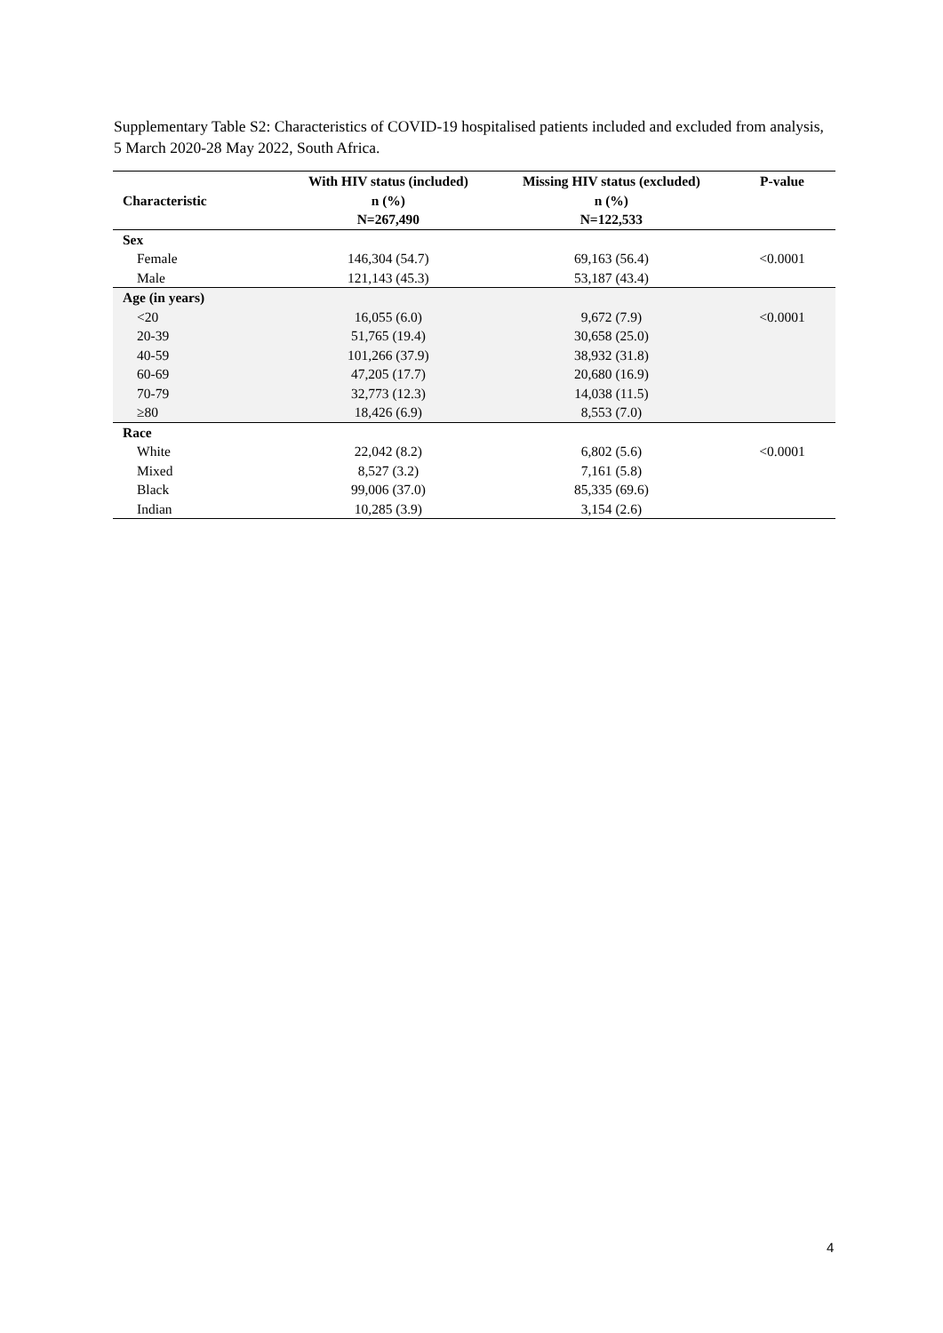Supplementary Table S2: Characteristics of COVID-19 hospitalised patients included and excluded from analysis, 5 March 2020-28 May 2022, South Africa.
| Characteristic | With HIV status (included) n (%) N=267,490 | Missing HIV status (excluded) n (%) N=122,533 | P-value |
| --- | --- | --- | --- |
| Sex | | | |
| Female | 146,304 (54.7) | 69,163 (56.4) | <0.0001 |
| Male | 121,143 (45.3) | 53,187 (43.4) | |
| Age (in years) | | | |
| <20 | 16,055 (6.0) | 9,672 (7.9) | <0.0001 |
| 20-39 | 51,765 (19.4) | 30,658 (25.0) | |
| 40-59 | 101,266 (37.9) | 38,932 (31.8) | |
| 60-69 | 47,205 (17.7) | 20,680 (16.9) | |
| 70-79 | 32,773 (12.3) | 14,038 (11.5) | |
| ≥80 | 18,426 (6.9) | 8,553 (7.0) | |
| Race | | | |
| White | 22,042 (8.2) | 6,802 (5.6) | <0.0001 |
| Mixed | 8,527 (3.2) | 7,161 (5.8) | |
| Black | 99,006 (37.0) | 85,335 (69.6) | |
| Indian | 10,285 (3.9) | 3,154 (2.6) | |
4